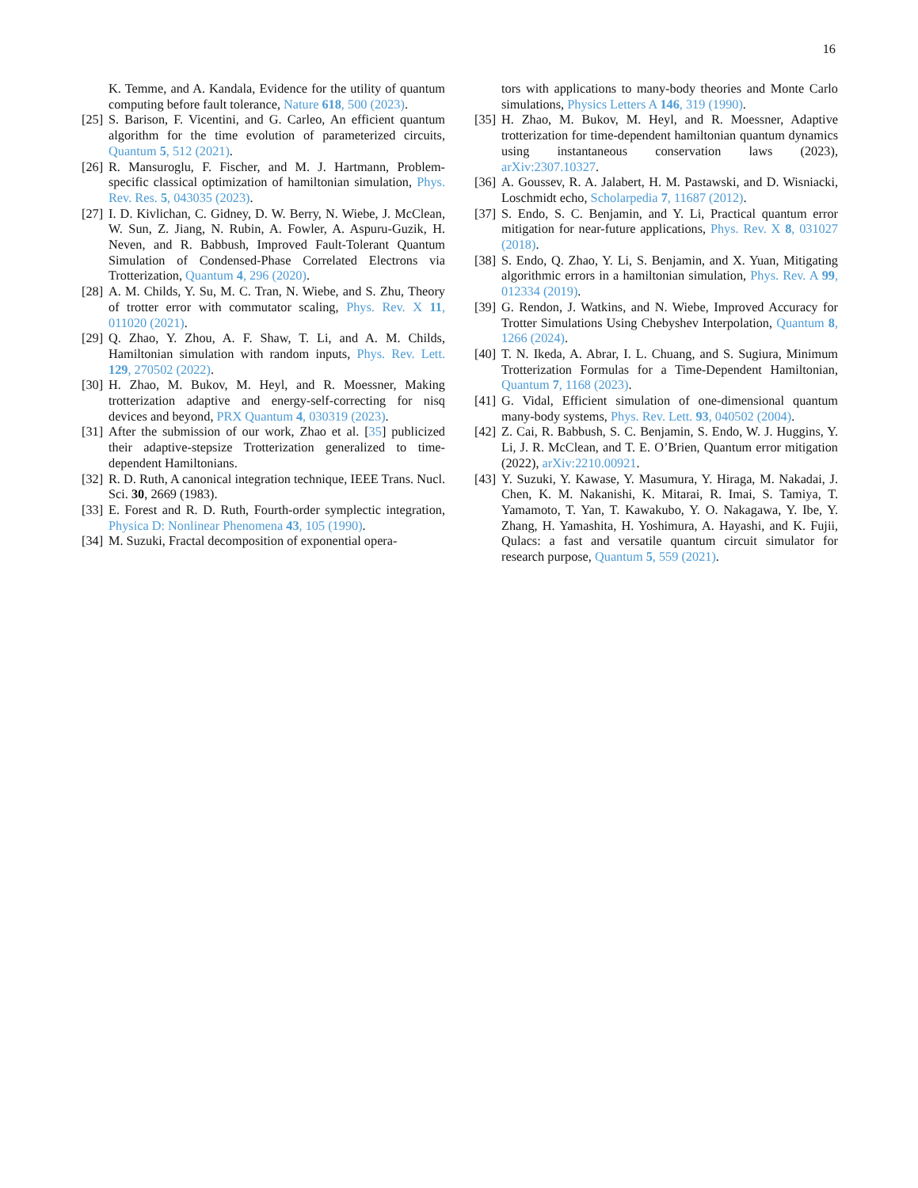16
K. Temme, and A. Kandala, Evidence for the utility of quantum computing before fault tolerance, Nature 618, 500 (2023).
[25] S. Barison, F. Vicentini, and G. Carleo, An efficient quantum algorithm for the time evolution of parameterized circuits, Quantum 5, 512 (2021).
[26] R. Mansuroglu, F. Fischer, and M. J. Hartmann, Problem-specific classical optimization of hamiltonian simulation, Phys. Rev. Res. 5, 043035 (2023).
[27] I. D. Kivlichan, C. Gidney, D. W. Berry, N. Wiebe, J. McClean, W. Sun, Z. Jiang, N. Rubin, A. Fowler, A. Aspuru-Guzik, H. Neven, and R. Babbush, Improved Fault-Tolerant Quantum Simulation of Condensed-Phase Correlated Electrons via Trotterization, Quantum 4, 296 (2020).
[28] A. M. Childs, Y. Su, M. C. Tran, N. Wiebe, and S. Zhu, Theory of trotter error with commutator scaling, Phys. Rev. X 11, 011020 (2021).
[29] Q. Zhao, Y. Zhou, A. F. Shaw, T. Li, and A. M. Childs, Hamiltonian simulation with random inputs, Phys. Rev. Lett. 129, 270502 (2022).
[30] H. Zhao, M. Bukov, M. Heyl, and R. Moessner, Making trotterization adaptive and energy-self-correcting for nisq devices and beyond, PRX Quantum 4, 030319 (2023).
[31] After the submission of our work, Zhao et al. [35] publicized their adaptive-stepsize Trotterization generalized to time-dependent Hamiltonians.
[32] R. D. Ruth, A canonical integration technique, IEEE Trans. Nucl. Sci. 30, 2669 (1983).
[33] E. Forest and R. D. Ruth, Fourth-order symplectic integration, Physica D: Nonlinear Phenomena 43, 105 (1990).
[34] M. Suzuki, Fractal decomposition of exponential opera-
tors with applications to many-body theories and Monte Carlo simulations, Physics Letters A 146, 319 (1990).
[35] H. Zhao, M. Bukov, M. Heyl, and R. Moessner, Adaptive trotterization for time-dependent hamiltonian quantum dynamics using instantaneous conservation laws (2023), arXiv:2307.10327.
[36] A. Goussev, R. A. Jalabert, H. M. Pastawski, and D. Wisniacki, Loschmidt echo, Scholarpedia 7, 11687 (2012).
[37] S. Endo, S. C. Benjamin, and Y. Li, Practical quantum error mitigation for near-future applications, Phys. Rev. X 8, 031027 (2018).
[38] S. Endo, Q. Zhao, Y. Li, S. Benjamin, and X. Yuan, Mitigating algorithmic errors in a hamiltonian simulation, Phys. Rev. A 99, 012334 (2019).
[39] G. Rendon, J. Watkins, and N. Wiebe, Improved Accuracy for Trotter Simulations Using Chebyshev Interpolation, Quantum 8, 1266 (2024).
[40] T. N. Ikeda, A. Abrar, I. L. Chuang, and S. Sugiura, Minimum Trotterization Formulas for a Time-Dependent Hamiltonian, Quantum 7, 1168 (2023).
[41] G. Vidal, Efficient simulation of one-dimensional quantum many-body systems, Phys. Rev. Lett. 93, 040502 (2004).
[42] Z. Cai, R. Babbush, S. C. Benjamin, S. Endo, W. J. Huggins, Y. Li, J. R. McClean, and T. E. O’Brien, Quantum error mitigation (2022), arXiv:2210.00921.
[43] Y. Suzuki, Y. Kawase, Y. Masumura, Y. Hiraga, M. Nakadai, J. Chen, K. M. Nakanishi, K. Mitarai, R. Imai, S. Tamiya, T. Yamamoto, T. Yan, T. Kawakubo, Y. O. Nakagawa, Y. Ibe, Y. Zhang, H. Yamashita, H. Yoshimura, A. Hayashi, and K. Fujii, Qulacs: a fast and versatile quantum circuit simulator for research purpose, Quantum 5, 559 (2021).